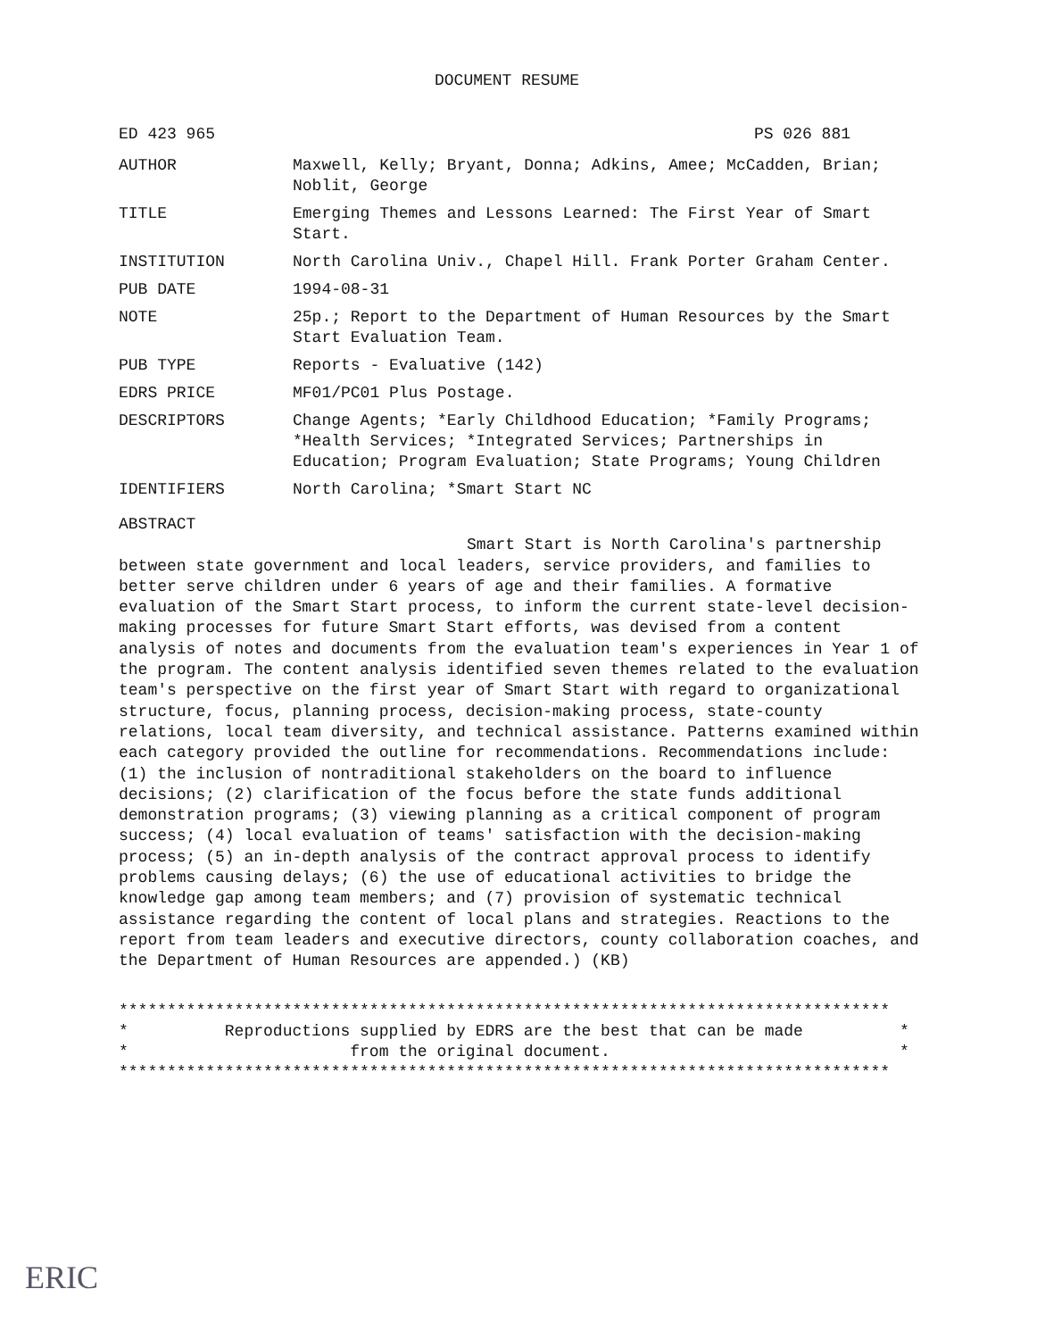DOCUMENT RESUME
ED 423 965 PS 026 881
| AUTHOR | Maxwell, Kelly; Bryant, Donna; Adkins, Amee; McCadden, Brian; Noblit, George |
| TITLE | Emerging Themes and Lessons Learned: The First Year of Smart Start. |
| INSTITUTION | North Carolina Univ., Chapel Hill. Frank Porter Graham Center. |
| PUB DATE | 1994-08-31 |
| NOTE | 25p.; Report to the Department of Human Resources by the Smart Start Evaluation Team. |
| PUB TYPE | Reports - Evaluative (142) |
| EDRS PRICE | MF01/PC01 Plus Postage. |
| DESCRIPTORS | Change Agents; *Early Childhood Education; *Family Programs; *Health Services; *Integrated Services; Partnerships in Education; Program Evaluation; State Programs; Young Children |
| IDENTIFIERS | North Carolina; *Smart Start NC |
ABSTRACT
Smart Start is North Carolina's partnership between state government and local leaders, service providers, and families to better serve children under 6 years of age and their families. A formative evaluation of the Smart Start process, to inform the current state-level decision-making processes for future Smart Start efforts, was devised from a content analysis of notes and documents from the evaluation team's experiences in Year 1 of the program. The content analysis identified seven themes related to the evaluation team's perspective on the first year of Smart Start with regard to organizational structure, focus, planning process, decision-making process, state-county relations, local team diversity, and technical assistance. Patterns examined within each category provided the outline for recommendations. Recommendations include: (1) the inclusion of nontraditional stakeholders on the board to influence decisions; (2) clarification of the focus before the state funds additional demonstration programs; (3) viewing planning as a critical component of program success; (4) local evaluation of teams' satisfaction with the decision-making process; (5) an in-depth analysis of the contract approval process to identify problems causing delays; (6) the use of educational activities to bridge the knowledge gap among team members; and (7) provision of systematic technical assistance regarding the content of local plans and strategies. Reactions to the report from team leaders and executive directors, county collaboration coaches, and the Department of Human Resources are appended.) (KB)
******************************************************************************** * Reproductions supplied by EDRS are the best that can be made * * from the original document. * ********************************************************************************
ERIC